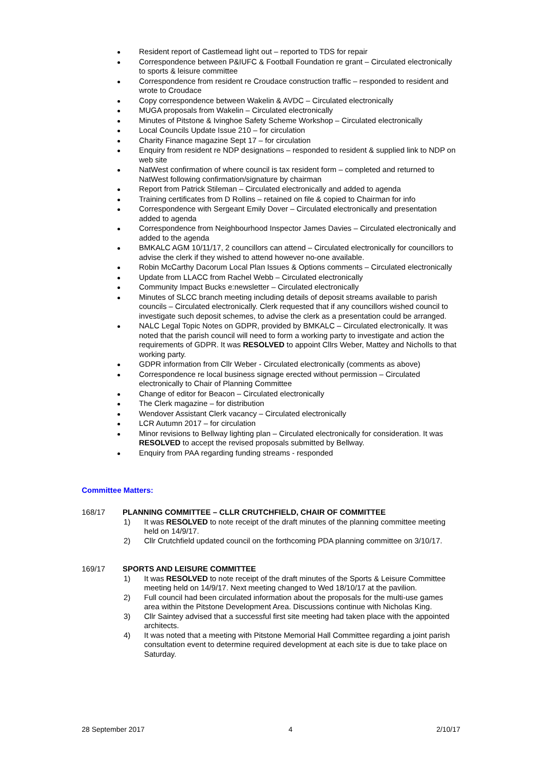Resident report of Castlemead light out – reported to TDS for repair
Correspondence between P&IUFC & Football Foundation re grant – Circulated electronically to sports & leisure committee
Correspondence from resident re Croudace construction traffic – responded to resident and wrote to Croudace
Copy correspondence between Wakelin & AVDC – Circulated electronically
MUGA proposals from Wakelin – Circulated electronically
Minutes of Pitstone & Ivinghoe Safety Scheme Workshop – Circulated electronically
Local Councils Update Issue 210 – for circulation
Charity Finance magazine Sept 17 – for circulation
Enquiry from resident re NDP designations – responded to resident & supplied link to NDP on web site
NatWest confirmation of where council is tax resident form – completed and returned to NatWest following confirmation/signature by chairman
Report from Patrick Stileman – Circulated electronically and added to agenda
Training certificates from D Rollins – retained on file & copied to Chairman for info
Correspondence with Sergeant Emily Dover – Circulated electronically and presentation added to agenda
Correspondence from Neighbourhood Inspector James Davies – Circulated electronically and added to the agenda
BMKALC AGM 10/11/17, 2 councillors can attend – Circulated electronically for councillors to advise the clerk if they wished to attend however no-one available.
Robin McCarthy Dacorum Local Plan Issues & Options comments – Circulated electronically
Update from LLACC from Rachel Webb – Circulated electronically
Community Impact Bucks e:newsletter – Circulated electronically
Minutes of SLCC branch meeting including details of deposit streams available to parish councils – Circulated electronically. Clerk requested that if any councillors wished council to investigate such deposit schemes, to advise the clerk as a presentation could be arranged.
NALC Legal Topic Notes on GDPR, provided by BMKALC – Circulated electronically. It was noted that the parish council will need to form a working party to investigate and action the requirements of GDPR. It was RESOLVED to appoint Cllrs Weber, Mattey and Nicholls to that working party.
GDPR information from Cllr Weber - Circulated electronically (comments as above)
Correspondence re local business signage erected without permission – Circulated electronically to Chair of Planning Committee
Change of editor for Beacon – Circulated electronically
The Clerk magazine – for distribution
Wendover Assistant Clerk vacancy – Circulated electronically
LCR Autumn 2017 – for circulation
Minor revisions to Bellway lighting plan – Circulated electronically for consideration. It was RESOLVED to accept the revised proposals submitted by Bellway.
Enquiry from PAA regarding funding streams - responded
Committee Matters:
168/17 PLANNING COMMITTEE – CLLR CRUTCHFIELD, CHAIR OF COMMITTEE
1) It was RESOLVED to note receipt of the draft minutes of the planning committee meeting held on 14/9/17.
2) Cllr Crutchfield updated council on the forthcoming PDA planning committee on 3/10/17.
169/17 SPORTS AND LEISURE COMMITTEE
1) It was RESOLVED to note receipt of the draft minutes of the Sports & Leisure Committee meeting held on 14/9/17. Next meeting changed to Wed 18/10/17 at the pavilion.
2) Full council had been circulated information about the proposals for the multi-use games area within the Pitstone Development Area. Discussions continue with Nicholas King.
3) Cllr Saintey advised that a successful first site meeting had taken place with the appointed architects.
4) It was noted that a meeting with Pitstone Memorial Hall Committee regarding a joint parish consultation event to determine required development at each site is due to take place on Saturday.
28 September 2017 4 2/10/17